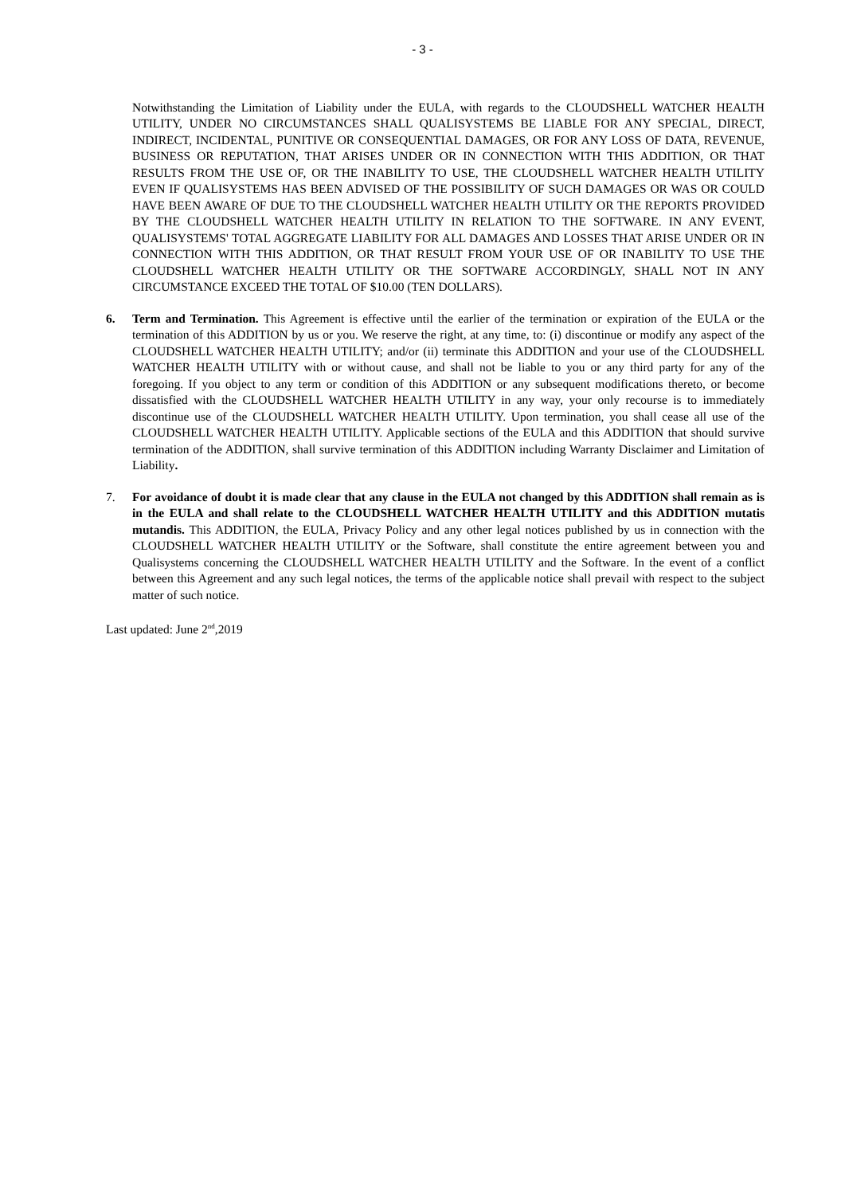- 3 -
Notwithstanding the Limitation of Liability under the EULA, with regards to the CLOUDSHELL WATCHER HEALTH UTILITY, UNDER NO CIRCUMSTANCES SHALL QUALISYSTEMS BE LIABLE FOR ANY SPECIAL, DIRECT, INDIRECT, INCIDENTAL, PUNITIVE OR CONSEQUENTIAL DAMAGES, OR FOR ANY LOSS OF DATA, REVENUE, BUSINESS OR REPUTATION, THAT ARISES UNDER OR IN CONNECTION WITH THIS ADDITION, OR THAT RESULTS FROM THE USE OF, OR THE INABILITY TO USE, THE CLOUDSHELL WATCHER HEALTH UTILITY EVEN IF QUALISYSTEMS HAS BEEN ADVISED OF THE POSSIBILITY OF SUCH DAMAGES OR WAS OR COULD HAVE BEEN AWARE OF DUE TO THE CLOUDSHELL WATCHER HEALTH UTILITY OR THE REPORTS PROVIDED BY THE CLOUDSHELL WATCHER HEALTH UTILITY IN RELATION TO THE SOFTWARE. IN ANY EVENT, QUALISYSTEMS' TOTAL AGGREGATE LIABILITY FOR ALL DAMAGES AND LOSSES THAT ARISE UNDER OR IN CONNECTION WITH THIS ADDITION, OR THAT RESULT FROM YOUR USE OF OR INABILITY TO USE THE CLOUDSHELL WATCHER HEALTH UTILITY OR THE SOFTWARE ACCORDINGLY, SHALL NOT IN ANY CIRCUMSTANCE EXCEED THE TOTAL OF $10.00 (TEN DOLLARS).
6. Term and Termination. This Agreement is effective until the earlier of the termination or expiration of the EULA or the termination of this ADDITION by us or you. We reserve the right, at any time, to: (i) discontinue or modify any aspect of the CLOUDSHELL WATCHER HEALTH UTILITY; and/or (ii) terminate this ADDITION and your use of the CLOUDSHELL WATCHER HEALTH UTILITY with or without cause, and shall not be liable to you or any third party for any of the foregoing. If you object to any term or condition of this ADDITION or any subsequent modifications thereto, or become dissatisfied with the CLOUDSHELL WATCHER HEALTH UTILITY in any way, your only recourse is to immediately discontinue use of the CLOUDSHELL WATCHER HEALTH UTILITY. Upon termination, you shall cease all use of the CLOUDSHELL WATCHER HEALTH UTILITY. Applicable sections of the EULA and this ADDITION that should survive termination of the ADDITION, shall survive termination of this ADDITION including Warranty Disclaimer and Limitation of Liability.
7. For avoidance of doubt it is made clear that any clause in the EULA not changed by this ADDITION shall remain as is in the EULA and shall relate to the CLOUDSHELL WATCHER HEALTH UTILITY and this ADDITION mutatis mutandis. This ADDITION, the EULA, Privacy Policy and any other legal notices published by us in connection with the CLOUDSHELL WATCHER HEALTH UTILITY or the Software, shall constitute the entire agreement between you and Qualisystems concerning the CLOUDSHELL WATCHER HEALTH UTILITY and the Software. In the event of a conflict between this Agreement and any such legal notices, the terms of the applicable notice shall prevail with respect to the subject matter of such notice.
Last updated: June 2<sup>nd</sup>,2019